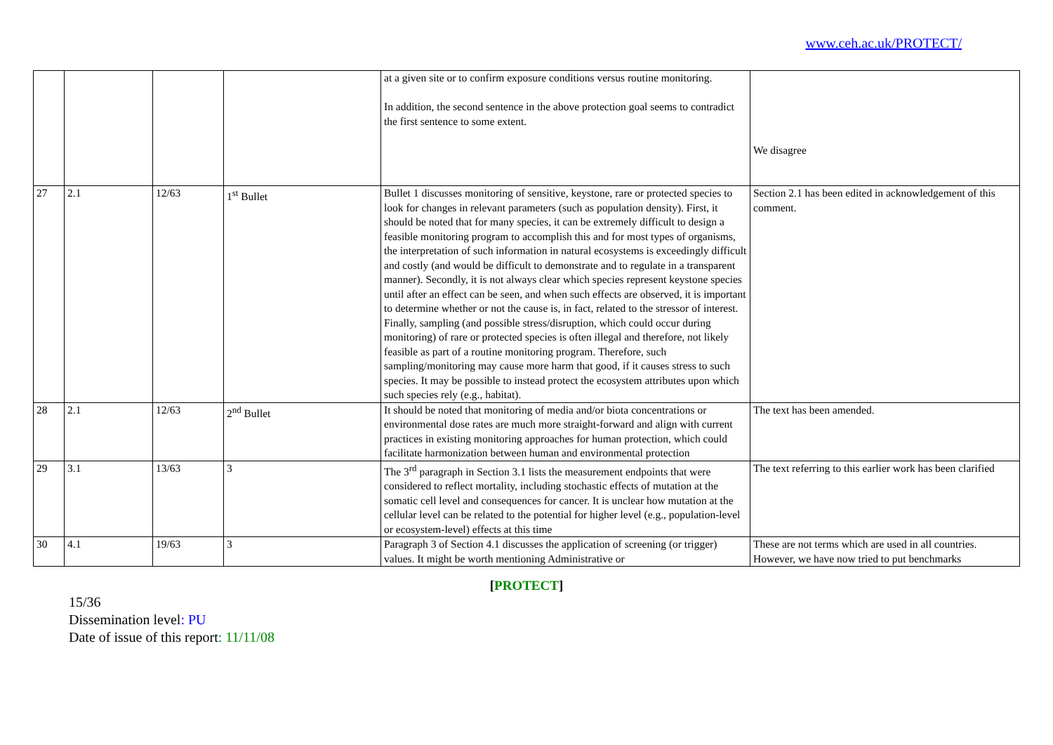www.ceh.ac.uk/PROTECT/
| | | | | at a given site or to confirm exposure conditions versus routine monitoring. In addition, the second sentence in the above protection goal seems to contradict the first sentence to some extent. | We disagree |
| 27 | 2.1 | 12/63 | 1<sup>st</sup> Bullet | Bullet 1 discusses monitoring of sensitive, keystone, rare or protected species to look for changes in relevant parameters (such as population density). First, it should be noted that for many species, it can be extremely difficult to design a feasible monitoring program to accomplish this and for most types of organisms, the interpretation of such information in natural ecosystems is exceedingly difficult and costly (and would be difficult to demonstrate and to regulate in a transparent manner). Secondly, it is not always clear which species represent keystone species until after an effect can be seen, and when such effects are observed, it is important to determine whether or not the cause is, in fact, related to the stressor of interest. Finally, sampling (and possible stress/disruption, which could occur during monitoring) of rare or protected species is often illegal and therefore, not likely feasible as part of a routine monitoring program. Therefore, such sampling/monitoring may cause more harm that good, if it causes stress to such species. It may be possible to instead protect the ecosystem attributes upon which such species rely (e.g., habitat). | Section 2.1 has been edited in acknowledgement of this comment. |
| 28 | 2.1 | 12/63 | 2<sup>nd</sup> Bullet | It should be noted that monitoring of media and/or biota concentrations or environmental dose rates are much more straight-forward and align with current practices in existing monitoring approaches for human protection, which could facilitate harmonization between human and environmental protection | The text has been amended. |
| 29 | 3.1 | 13/63 | 3 | The 3<sup>rd</sup> paragraph in Section 3.1 lists the measurement endpoints that were considered to reflect mortality, including stochastic effects of mutation at the somatic cell level and consequences for cancer. It is unclear how mutation at the cellular level can be related to the potential for higher level (e.g., population-level or ecosystem-level) effects at this time | The text referring to this earlier work has been clarified |
| 30 | 4.1 | 19/63 | 3 | Paragraph 3 of Section 4.1 discusses the application of screening (or trigger) values. It might be worth mentioning Administrative or | These are not terms which are used in all countries. However, we have now tried to put benchmarks |
[PROTECT]
15/36
Dissemination level: PU
Date of issue of this report: 11/11/08